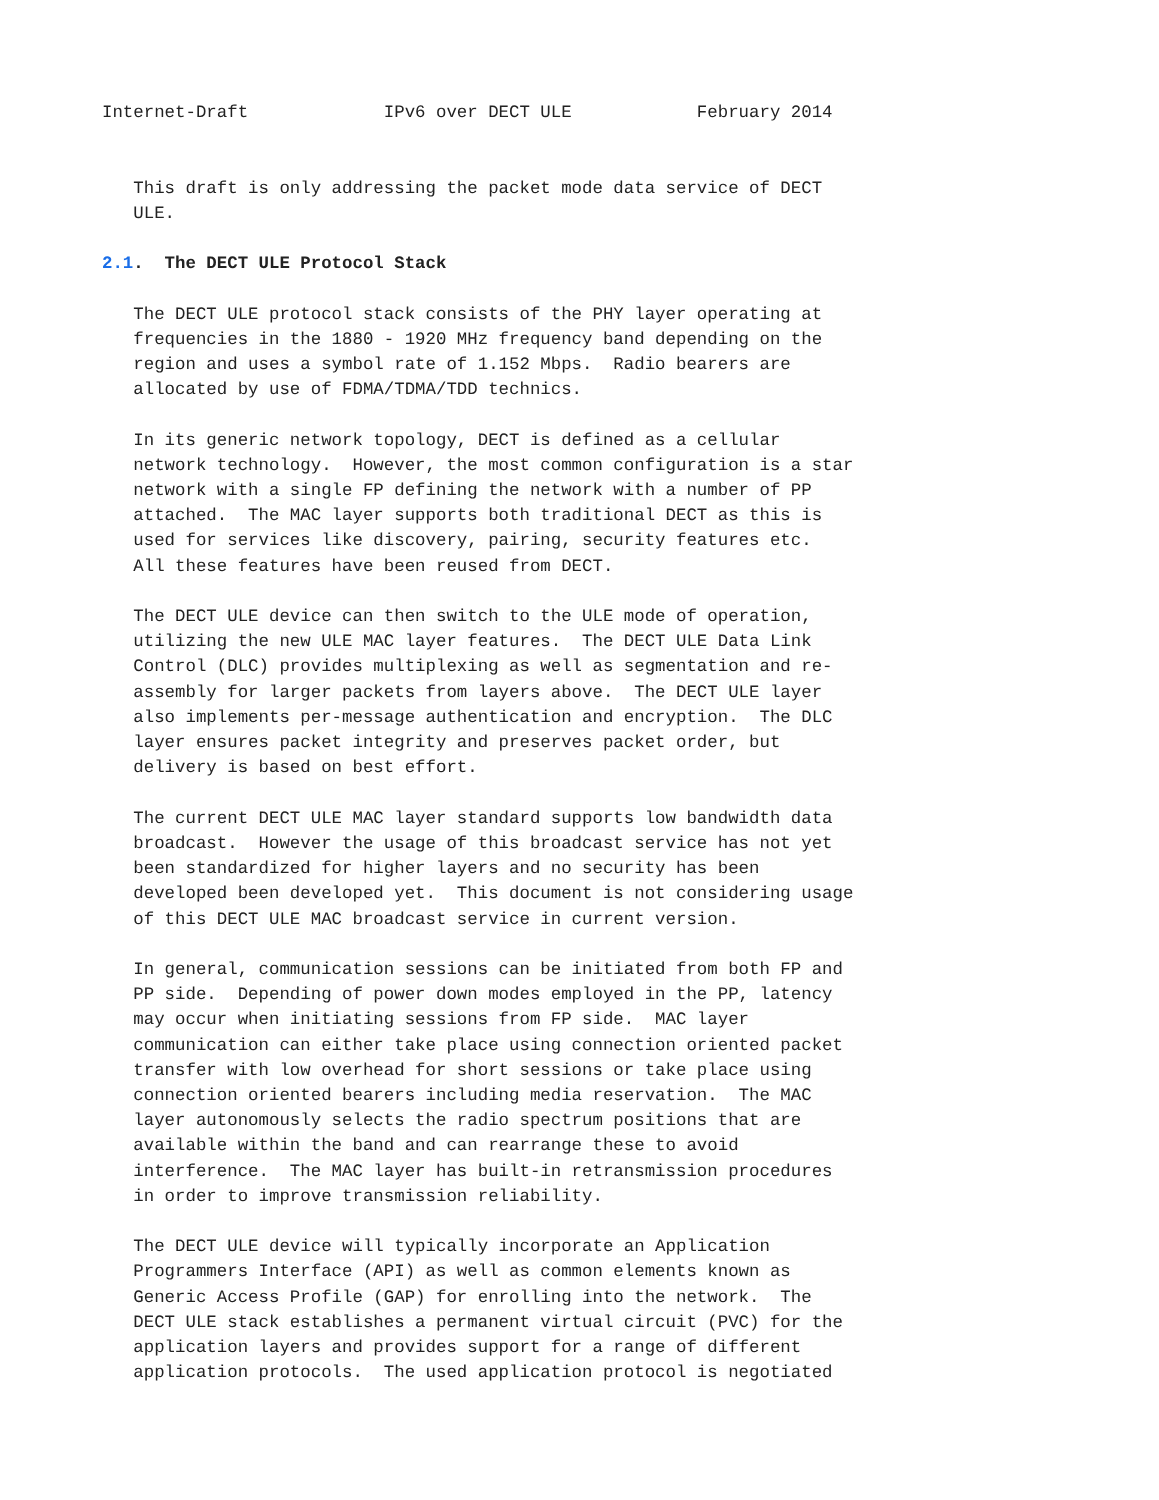Internet-Draft             IPv6 over DECT ULE            February 2014


   This draft is only addressing the packet mode data service of DECT
   ULE.

2.1.  The DECT ULE Protocol Stack

   The DECT ULE protocol stack consists of the PHY layer operating at
   frequencies in the 1880 - 1920 MHz frequency band depending on the
   region and uses a symbol rate of 1.152 Mbps.  Radio bearers are
   allocated by use of FDMA/TDMA/TDD technics.

   In its generic network topology, DECT is defined as a cellular
   network technology.  However, the most common configuration is a star
   network with a single FP defining the network with a number of PP
   attached.  The MAC layer supports both traditional DECT as this is
   used for services like discovery, pairing, security features etc.
   All these features have been reused from DECT.

   The DECT ULE device can then switch to the ULE mode of operation,
   utilizing the new ULE MAC layer features.  The DECT ULE Data Link
   Control (DLC) provides multiplexing as well as segmentation and re-
   assembly for larger packets from layers above.  The DECT ULE layer
   also implements per-message authentication and encryption.  The DLC
   layer ensures packet integrity and preserves packet order, but
   delivery is based on best effort.

   The current DECT ULE MAC layer standard supports low bandwidth data
   broadcast.  However the usage of this broadcast service has not yet
   been standardized for higher layers and no security has been
   developed been developed yet.  This document is not considering usage
   of this DECT ULE MAC broadcast service in current version.

   In general, communication sessions can be initiated from both FP and
   PP side.  Depending of power down modes employed in the PP, latency
   may occur when initiating sessions from FP side.  MAC layer
   communication can either take place using connection oriented packet
   transfer with low overhead for short sessions or take place using
   connection oriented bearers including media reservation.  The MAC
   layer autonomously selects the radio spectrum positions that are
   available within the band and can rearrange these to avoid
   interference.  The MAC layer has built-in retransmission procedures
   in order to improve transmission reliability.

   The DECT ULE device will typically incorporate an Application
   Programmers Interface (API) as well as common elements known as
   Generic Access Profile (GAP) for enrolling into the network.  The
   DECT ULE stack establishes a permanent virtual circuit (PVC) for the
   application layers and provides support for a range of different
   application protocols.  The used application protocol is negotiated